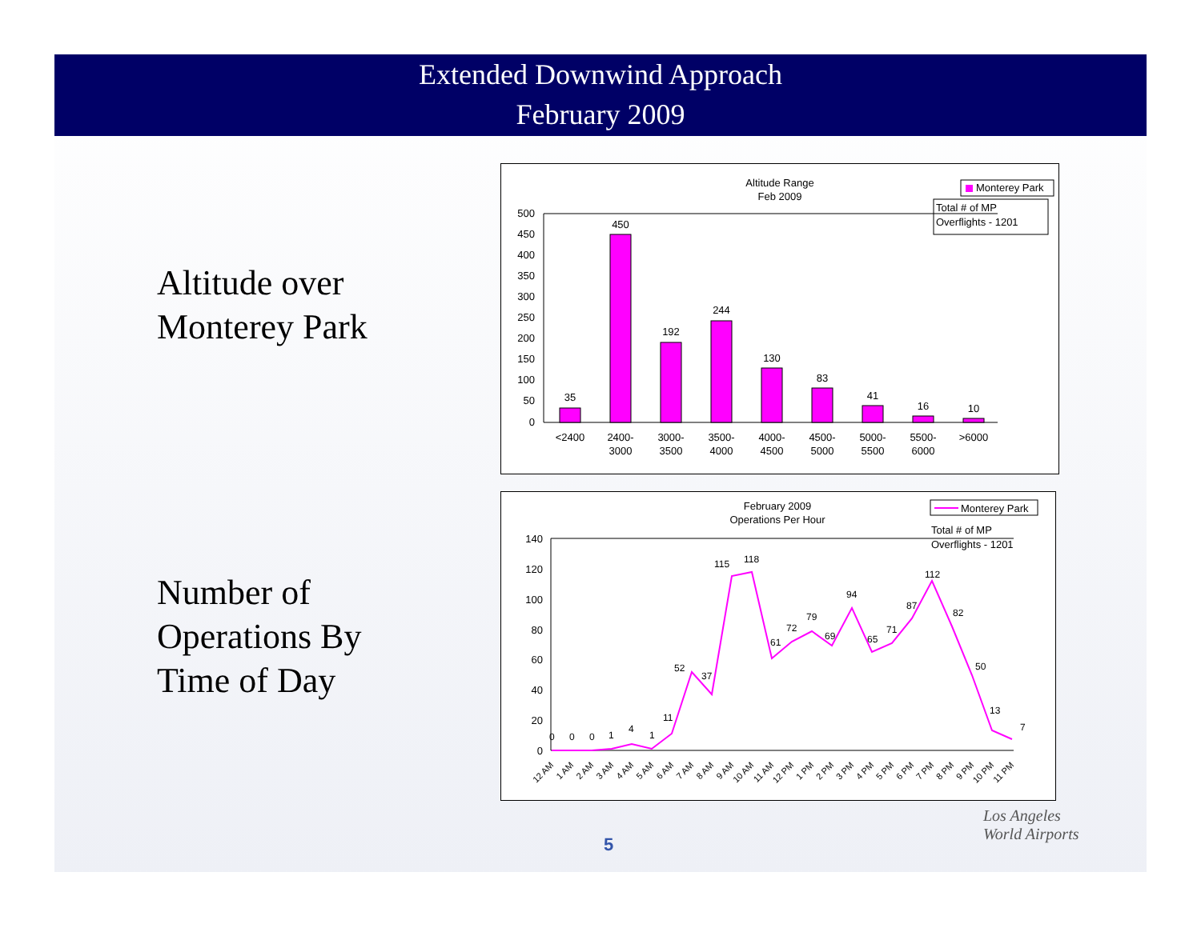Extended Downwind Approach
February 2009
Altitude over
Monterey Park
Number of
Operations By
Time of Day
Altitude Range
Feb 2009
Monterey Park
Total # of MP
Overflights - 1201
500
450
400
350
300
250
200
150
100
50
0
35
450
192
244
130
83
41
16
10
<2400
2400-
3000
3000-
3500
3500-
4000
4000-
4500
4500-
5000
5000-
5500
5500-
6000
>6000
February 2009
Operations Per Hour
Monterey Park
Total # of MP
Overflights - 1201
140
120
100
80
60
40
20
0
0
0
0
1
4
1
11
52
37
115
118
61
72
79
69
94
65
71
87
112
82
50
13
7
12 AM
1 AM
2 AM
3 AM
4 AM
5 AM
6 AM
7 AM
8 AM
9 AM
10 AM
11 AM
12 PM
1 PM
2 PM
3 PM
4 PM
5 PM
6 PM
7 PM
8 PM
9 PM
10 PM
11 PM
5
Los Angeles
World Airports